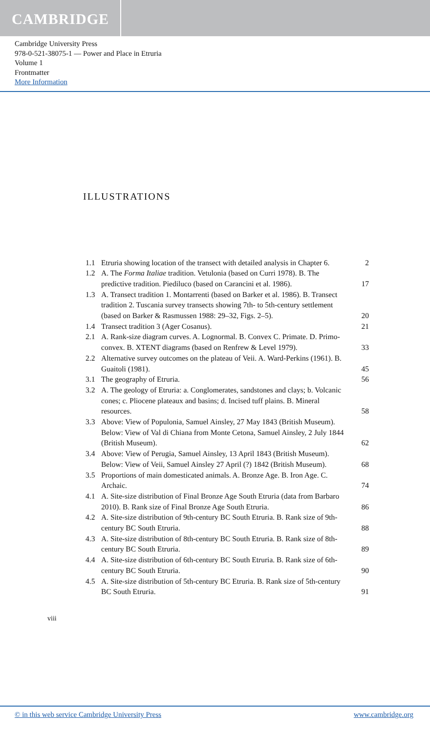CAMBRIDGE
Cambridge University Press
978-0-521-38075-1 — Power and Place in Etruria
Volume 1
Frontmatter
More Information
ILLUSTRATIONS
| 1.1 | Etruria showing location of the transect with detailed analysis in Chapter 6. | 2 |
| 1.2 | A. The Forma Italiae tradition. Vetulonia (based on Curri 1978). B. The predictive tradition. Piediluco (based on Carancini et al. 1986). | 17 |
| 1.3 | A. Transect tradition 1. Montarrenti (based on Barker et al. 1986). B. Transect tradition 2. Tuscania survey transects showing 7th- to 5th-century settlement (based on Barker & Rasmussen 1988: 29–32, Figs. 2–5). | 20 |
| 1.4 | Transect tradition 3 (Ager Cosanus). | 21 |
| 2.1 | A. Rank-size diagram curves. A. Lognormal. B. Convex C. Primate. D. Primo-convex. B. XTENT diagrams (based on Renfrew & Level 1979). | 33 |
| 2.2 | Alternative survey outcomes on the plateau of Veii. A. Ward-Perkins (1961). B. Guaitoli (1981). | 45 |
| 3.1 | The geography of Etruria. | 56 |
| 3.2 | A. The geology of Etruria: a. Conglomerates, sandstones and clays; b. Volcanic cones; c. Pliocene plateaux and basins; d. Incised tuff plains. B. Mineral resources. | 58 |
| 3.3 | Above: View of Populonia, Samuel Ainsley, 27 May 1843 (British Museum). Below: View of Val di Chiana from Monte Cetona, Samuel Ainsley, 2 July 1844 (British Museum). | 62 |
| 3.4 | Above: View of Perugia, Samuel Ainsley, 13 April 1843 (British Museum). Below: View of Veii, Samuel Ainsley 27 April (?) 1842 (British Museum). | 68 |
| 3.5 | Proportions of main domesticated animals. A. Bronze Age. B. Iron Age. C. Archaic. | 74 |
| 4.1 | A. Site-size distribution of Final Bronze Age South Etruria (data from Barbaro 2010). B. Rank size of Final Bronze Age South Etruria. | 86 |
| 4.2 | A. Site-size distribution of 9th-century BC South Etruria. B. Rank size of 9th-century BC South Etruria. | 88 |
| 4.3 | A. Site-size distribution of 8th-century BC South Etruria. B. Rank size of 8th-century BC South Etruria. | 89 |
| 4.4 | A. Site-size distribution of 6th-century BC South Etruria. B. Rank size of 6th-century BC South Etruria. | 90 |
| 4.5 | A. Site-size distribution of 5th-century BC Etruria. B. Rank size of 5th-century BC South Etruria. | 91 |
viii
© in this web service Cambridge University Press www.cambridge.org